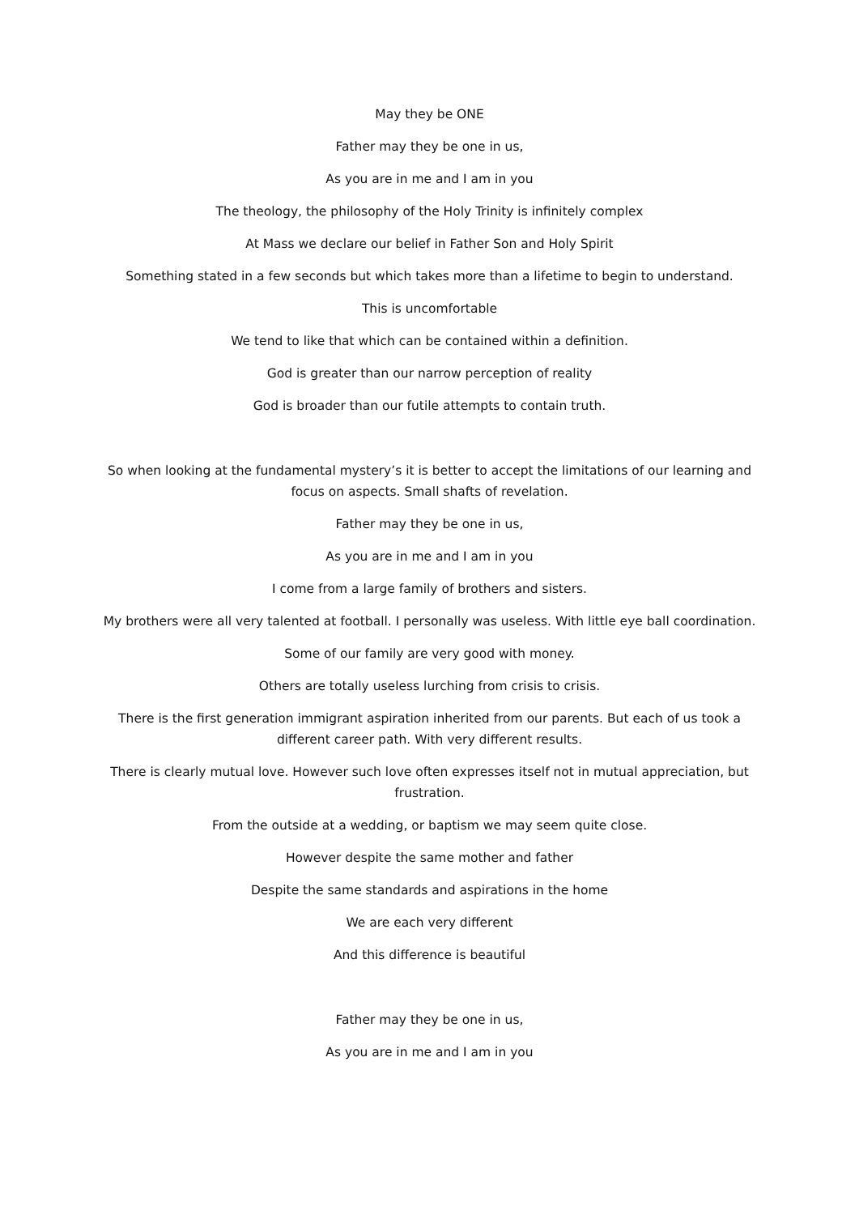May they be ONE
Father may they be one in us,
As you are in me and I am in you
The theology, the philosophy of the Holy Trinity is infinitely complex
At Mass we declare our belief in Father Son and Holy Spirit
Something stated in a few seconds but which takes more than a lifetime to begin to understand.
This is uncomfortable
We tend to like that which can be contained within a definition.
God is greater than our narrow perception of reality
God is broader than our futile attempts to contain truth.
So when looking at the fundamental mystery’s it is better to accept the limitations of our learning and focus on aspects. Small shafts of revelation.
Father may they be one in us,
As you are in me and I am in you
I come from a large family of brothers and sisters.
My brothers were all very talented at football. I personally was useless. With little eye ball coordination.
Some of our family are very good with money.
Others are totally useless lurching from crisis to crisis.
There is the first generation immigrant aspiration inherited from our parents. But each of us took a different career path. With very different results.
There is clearly mutual love. However such love often expresses itself not in mutual appreciation, but frustration.
From the outside at a wedding, or baptism we may seem quite close.
However despite the same mother and father
Despite the same standards and aspirations in the home
We are each very different
And this difference is beautiful
Father may they be one in us,
As you are in me and I am in you